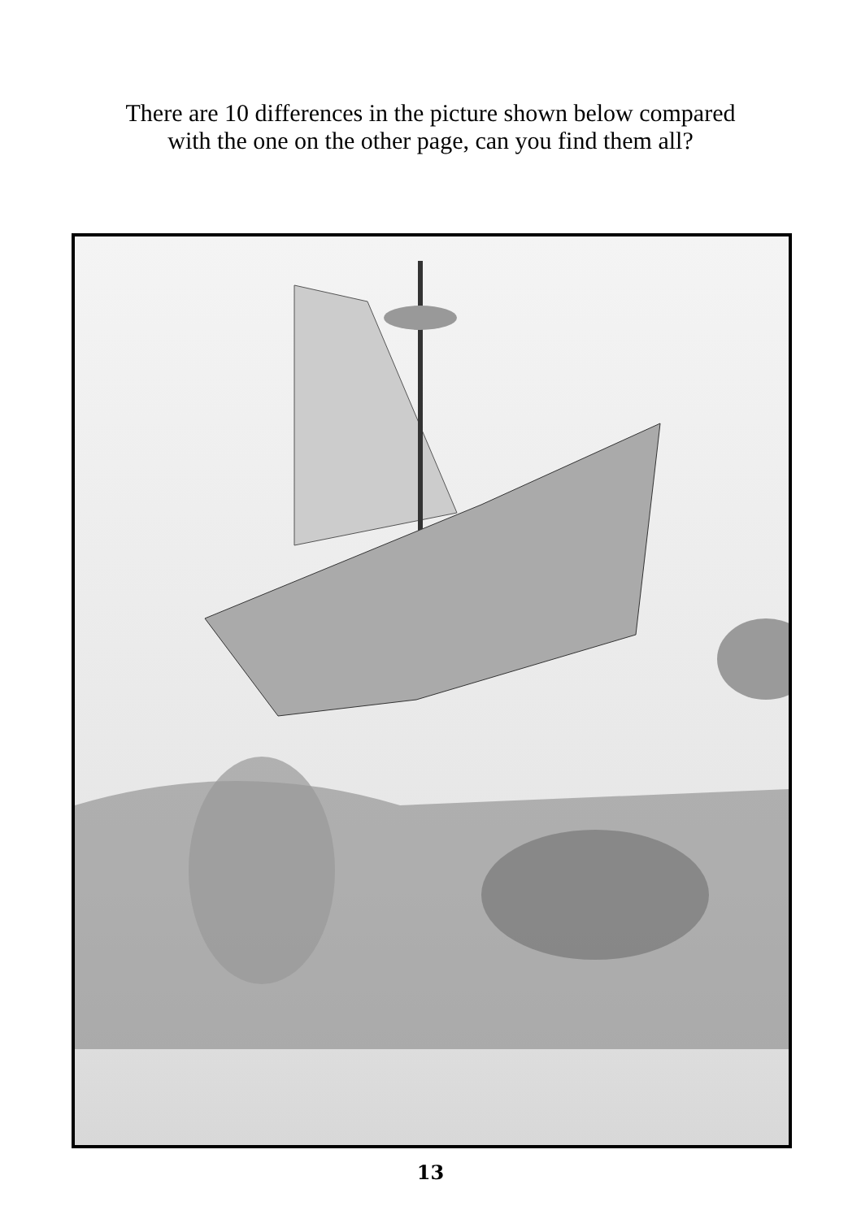There are 10 differences in the picture shown below compared with the one on the other page, can you find them all?
13